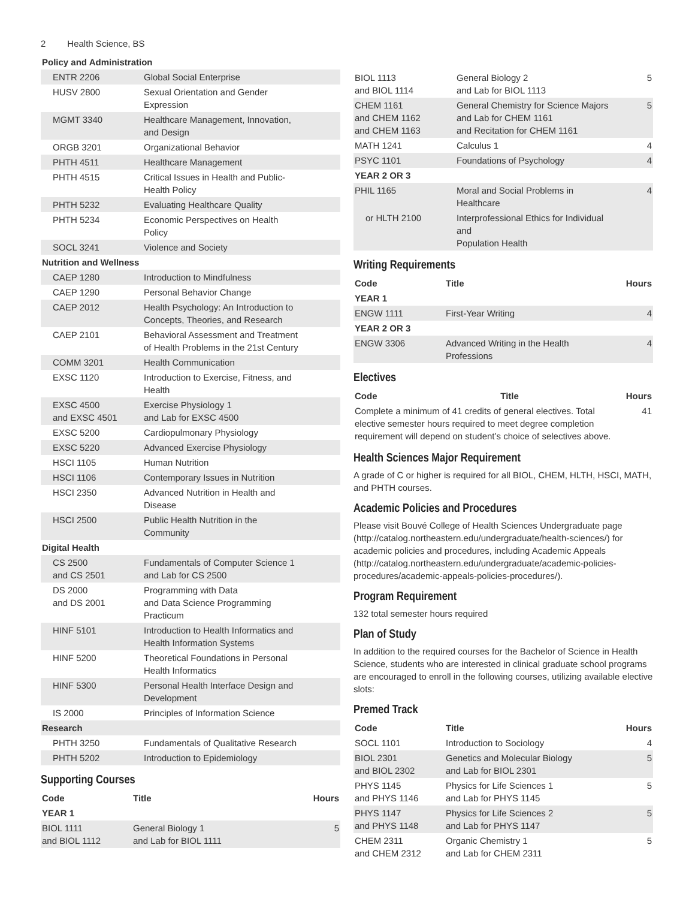2 Health Science, BS
| Policy and Administration | |
| ENTR 2206 | Global Social Enterprise |
| HUSV 2800 | Sexual Orientation and Gender Expression |
| MGMT 3340 | Healthcare Management, Innovation, and Design |
| ORGB 3201 | Organizational Behavior |
| PHTH 4511 | Healthcare Management |
| PHTH 4515 | Critical Issues in Health and Public- Health Policy |
| PHTH 5232 | Evaluating Healthcare Quality |
| PHTH 5234 | Economic Perspectives on Health Policy |
| SOCL 3241 | Violence and Society |
| Nutrition and Wellness | |
| CAEP 1280 | Introduction to Mindfulness |
| CAEP 1290 | Personal Behavior Change |
| CAEP 2012 | Health Psychology: An Introduction to Concepts, Theories, and Research |
| CAEP 2101 | Behavioral Assessment and Treatment of Health Problems in the 21st Century |
| COMM 3201 | Health Communication |
| EXSC 1120 | Introduction to Exercise, Fitness, and Health |
| EXSC 4500 and EXSC 4501 | Exercise Physiology 1 and Lab for EXSC 4500 |
| EXSC 5200 | Cardiopulmonary Physiology |
| EXSC 5220 | Advanced Exercise Physiology |
| HSCI 1105 | Human Nutrition |
| HSCI 1106 | Contemporary Issues in Nutrition |
| HSCI 2350 | Advanced Nutrition in Health and Disease |
| HSCI 2500 | Public Health Nutrition in the Community |
| Digital Health | |
| CS 2500 and CS 2501 | Fundamentals of Computer Science 1 and Lab for CS 2500 |
| DS 2000 and DS 2001 | Programming with Data and Data Science Programming Practicum |
| HINF 5101 | Introduction to Health Informatics and Health Information Systems |
| HINF 5200 | Theoretical Foundations in Personal Health Informatics |
| HINF 5300 | Personal Health Interface Design and Development |
| IS 2000 | Principles of Information Science |
| Research | |
| PHTH 3250 | Fundamentals of Qualitative Research |
| PHTH 5202 | Introduction to Epidemiology |
Supporting Courses
| Code | Title | Hours |
| --- | --- | --- |
| YEAR 1 | | |
| BIOL 1111 and BIOL 1112 | General Biology 1 and Lab for BIOL 1111 | 5 |
| BIOL 1113 and BIOL 1114 | General Biology 2 and Lab for BIOL 1113 | 5 |
| CHEM 1161 and CHEM 1162 and CHEM 1163 | General Chemistry for Science Majors and Lab for CHEM 1161 and Recitation for CHEM 1161 | 5 |
| MATH 1241 | Calculus 1 | 4 |
| PSYC 1101 | Foundations of Psychology | 4 |
| YEAR 2 OR 3 | | |
| PHIL 1165 | Moral and Social Problems in Healthcare | 4 |
| or HLTH 2100 | Interprofessional Ethics for Individual and Population Health | |
Writing Requirements
| Code | Title | Hours |
| --- | --- | --- |
| YEAR 1 | | |
| ENGW 1111 | First-Year Writing | 4 |
| YEAR 2 OR 3 | | |
| ENGW 3306 | Advanced Writing in the Health Professions | 4 |
Electives
| Code | Title | Hours |
| --- | --- | --- |
| Complete a minimum of 41 credits of general electives. Total elective semester hours required to meet degree completion requirement will depend on student’s choice of selectives above. | | 41 |
Health Sciences Major Requirement
A grade of C or higher is required for all BIOL, CHEM, HLTH, HSCI, MATH, and PHTH courses.
Academic Policies and Procedures
Please visit Bouvé College of Health Sciences Undergraduate page (http://catalog.northeastern.edu/undergraduate/health-sciences/) for academic policies and procedures, including Academic Appeals (http://catalog.northeastern.edu/undergraduate/academic-policies-procedures/academic-appeals-policies-procedures/).
Program Requirement
132 total semester hours required
Plan of Study
In addition to the required courses for the Bachelor of Science in Health Science, students who are interested in clinical graduate school programs are encouraged to enroll in the following courses, utilizing available elective slots:
Premed Track
| Code | Title | Hours |
| --- | --- | --- |
| SOCL 1101 | Introduction to Sociology | 4 |
| BIOL 2301 and BIOL 2302 | Genetics and Molecular Biology and Lab for BIOL 2301 | 5 |
| PHYS 1145 and PHYS 1146 | Physics for Life Sciences 1 and Lab for PHYS 1145 | 5 |
| PHYS 1147 and PHYS 1148 | Physics for Life Sciences 2 and Lab for PHYS 1147 | 5 |
| CHEM 2311 and CHEM 2312 | Organic Chemistry 1 and Lab for CHEM 2311 | 5 |